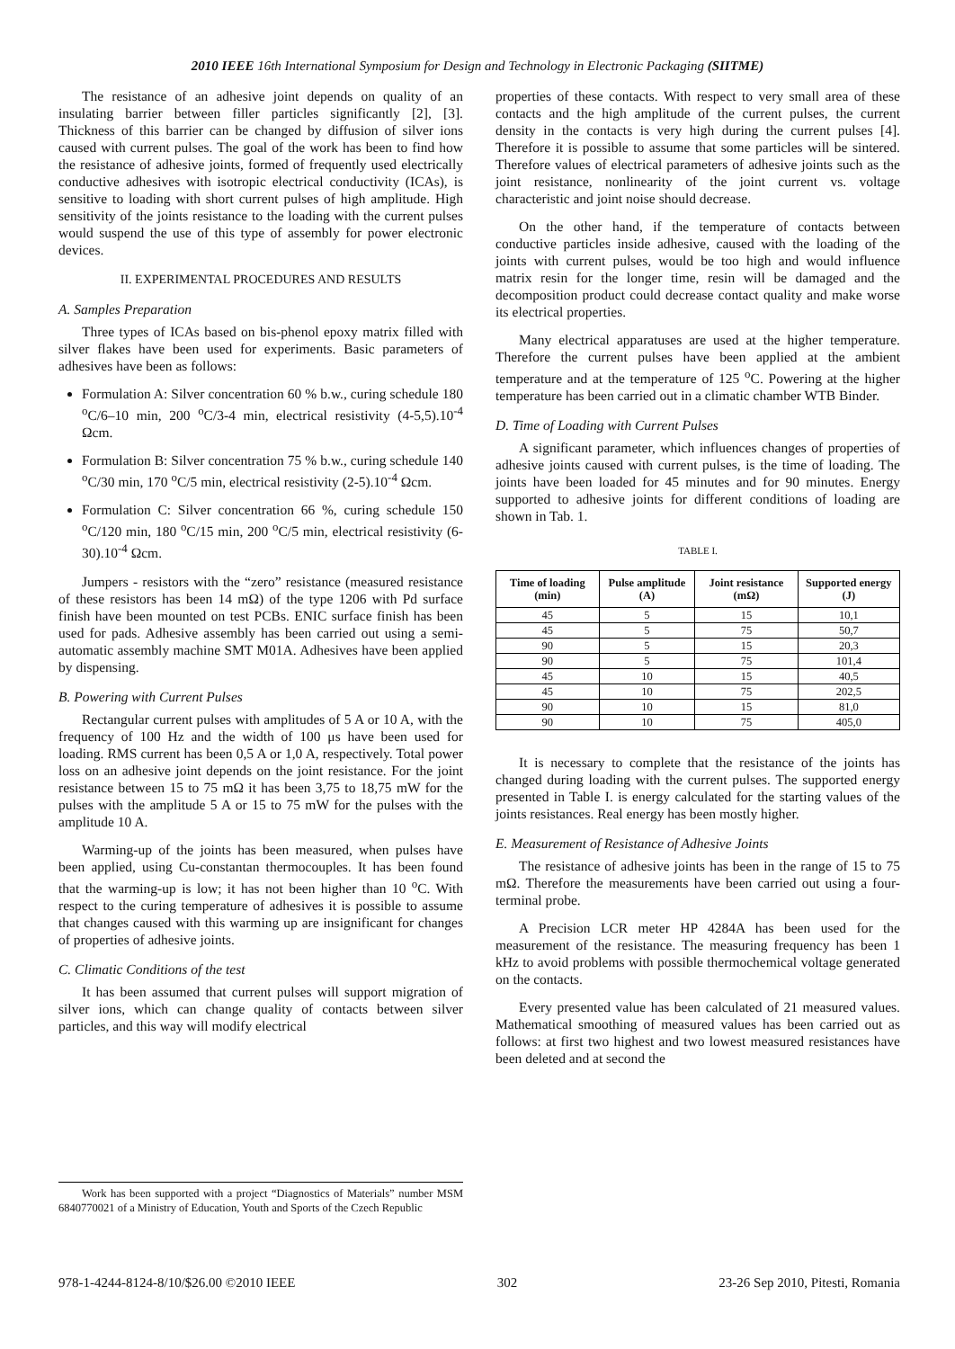2010 IEEE 16th International Symposium for Design and Technology in Electronic Packaging (SIITME)
The resistance of an adhesive joint depends on quality of an insulating barrier between filler particles significantly [2], [3]. Thickness of this barrier can be changed by diffusion of silver ions caused with current pulses. The goal of the work has been to find how the resistance of adhesive joints, formed of frequently used electrically conductive adhesives with isotropic electrical conductivity (ICAs), is sensitive to loading with short current pulses of high amplitude. High sensitivity of the joints resistance to the loading with the current pulses would suspend the use of this type of assembly for power electronic devices.
II. EXPERIMENTAL PROCEDURES AND RESULTS
A. Samples Preparation
Three types of ICAs based on bis-phenol epoxy matrix filled with silver flakes have been used for experiments. Basic parameters of adhesives have been as follows:
Formulation A: Silver concentration 60 % b.w., curing schedule 180 <sup>o</sup>C/6–10 min, 200 <sup>o</sup>C/3-4 min, electrical resistivity (4-5,5).10<sup>-4</sup> Ωcm.
Formulation B: Silver concentration 75 % b.w., curing schedule 140 <sup>o</sup>C/30 min, 170 <sup>o</sup>C/5 min, electrical resistivity (2-5).10<sup>-4</sup> Ωcm.
Formulation C: Silver concentration 66 %, curing schedule 150 <sup>o</sup>C/120 min, 180 <sup>o</sup>C/15 min, 200 <sup>o</sup>C/5 min, electrical resistivity (6-30).10<sup>-4</sup> Ωcm.
Jumpers - resistors with the “zero” resistance (measured resistance of these resistors has been 14 mΩ) of the type 1206 with Pd surface finish have been mounted on test PCBs. ENIC surface finish has been used for pads. Adhesive assembly has been carried out using a semi-automatic assembly machine SMT M01A. Adhesives have been applied by dispensing.
B. Powering with Current Pulses
Rectangular current pulses with amplitudes of 5 A or 10 A, with the frequency of 100 Hz and the width of 100 μs have been used for loading. RMS current has been 0,5 A or 1,0 A, respectively. Total power loss on an adhesive joint depends on the joint resistance. For the joint resistance between 15 to 75 mΩ it has been 3,75 to 18,75 mW for the pulses with the amplitude 5 A or 15 to 75 mW for the pulses with the amplitude 10 A.
Warming-up of the joints has been measured, when pulses have been applied, using Cu-constantan thermocouples. It has been found that the warming-up is low; it has not been higher than 10 <sup>o</sup>C. With respect to the curing temperature of adhesives it is possible to assume that changes caused with this warming up are insignificant for changes of properties of adhesive joints.
C. Climatic Conditions of the test
It has been assumed that current pulses will support migration of silver ions, which can change quality of contacts between silver particles, and this way will modify electrical
properties of these contacts. With respect to very small area of these contacts and the high amplitude of the current pulses, the current density in the contacts is very high during the current pulses [4]. Therefore it is possible to assume that some particles will be sintered. Therefore values of electrical parameters of adhesive joints such as the joint resistance, nonlinearity of the joint current vs. voltage characteristic and joint noise should decrease.
On the other hand, if the temperature of contacts between conductive particles inside adhesive, caused with the loading of the joints with current pulses, would be too high and would influence matrix resin for the longer time, resin will be damaged and the decomposition product could decrease contact quality and make worse its electrical properties.
Many electrical apparatuses are used at the higher temperature. Therefore the current pulses have been applied at the ambient temperature and at the temperature of 125 <sup>o</sup>C. Powering at the higher temperature has been carried out in a climatic chamber WTB Binder.
D. Time of Loading with Current Pulses
A significant parameter, which influences changes of properties of adhesive joints caused with current pulses, is the time of loading. The joints have been loaded for 45 minutes and for 90 minutes. Energy supported to adhesive joints for different conditions of loading are shown in Tab. 1.
TABLE I.
| Time of loading (min) | Pulse amplitude (A) | Joint resistance (mΩ) | Supported energy (J) |
| --- | --- | --- | --- |
| 45 | 5 | 15 | 10,1 |
| 45 | 5 | 75 | 50,7 |
| 90 | 5 | 15 | 20,3 |
| 90 | 5 | 75 | 101,4 |
| 45 | 10 | 15 | 40,5 |
| 45 | 10 | 75 | 202,5 |
| 90 | 10 | 15 | 81,0 |
| 90 | 10 | 75 | 405,0 |
It is necessary to complete that the resistance of the joints has changed during loading with the current pulses. The supported energy presented in Table I. is energy calculated for the starting values of the joints resistances. Real energy has been mostly higher.
E. Measurement of Resistance of Adhesive Joints
The resistance of adhesive joints has been in the range of 15 to 75 mΩ. Therefore the measurements have been carried out using a four-terminal probe.
A Precision LCR meter HP 4284A has been used for the measurement of the resistance. The measuring frequency has been 1 kHz to avoid problems with possible thermochemical voltage generated on the contacts.
Every presented value has been calculated of 21 measured values. Mathematical smoothing of measured values has been carried out as follows: at first two highest and two lowest measured resistances have been deleted and at second the
Work has been supported with a project “Diagnostics of Materials” number MSM 6840770021 of a Ministry of Education, Youth and Sports of the Czech Republic
978-1-4244-8124-8/10/$26.00 ©2010 IEEE 302 23-26 Sep 2010, Pitesti, Romania